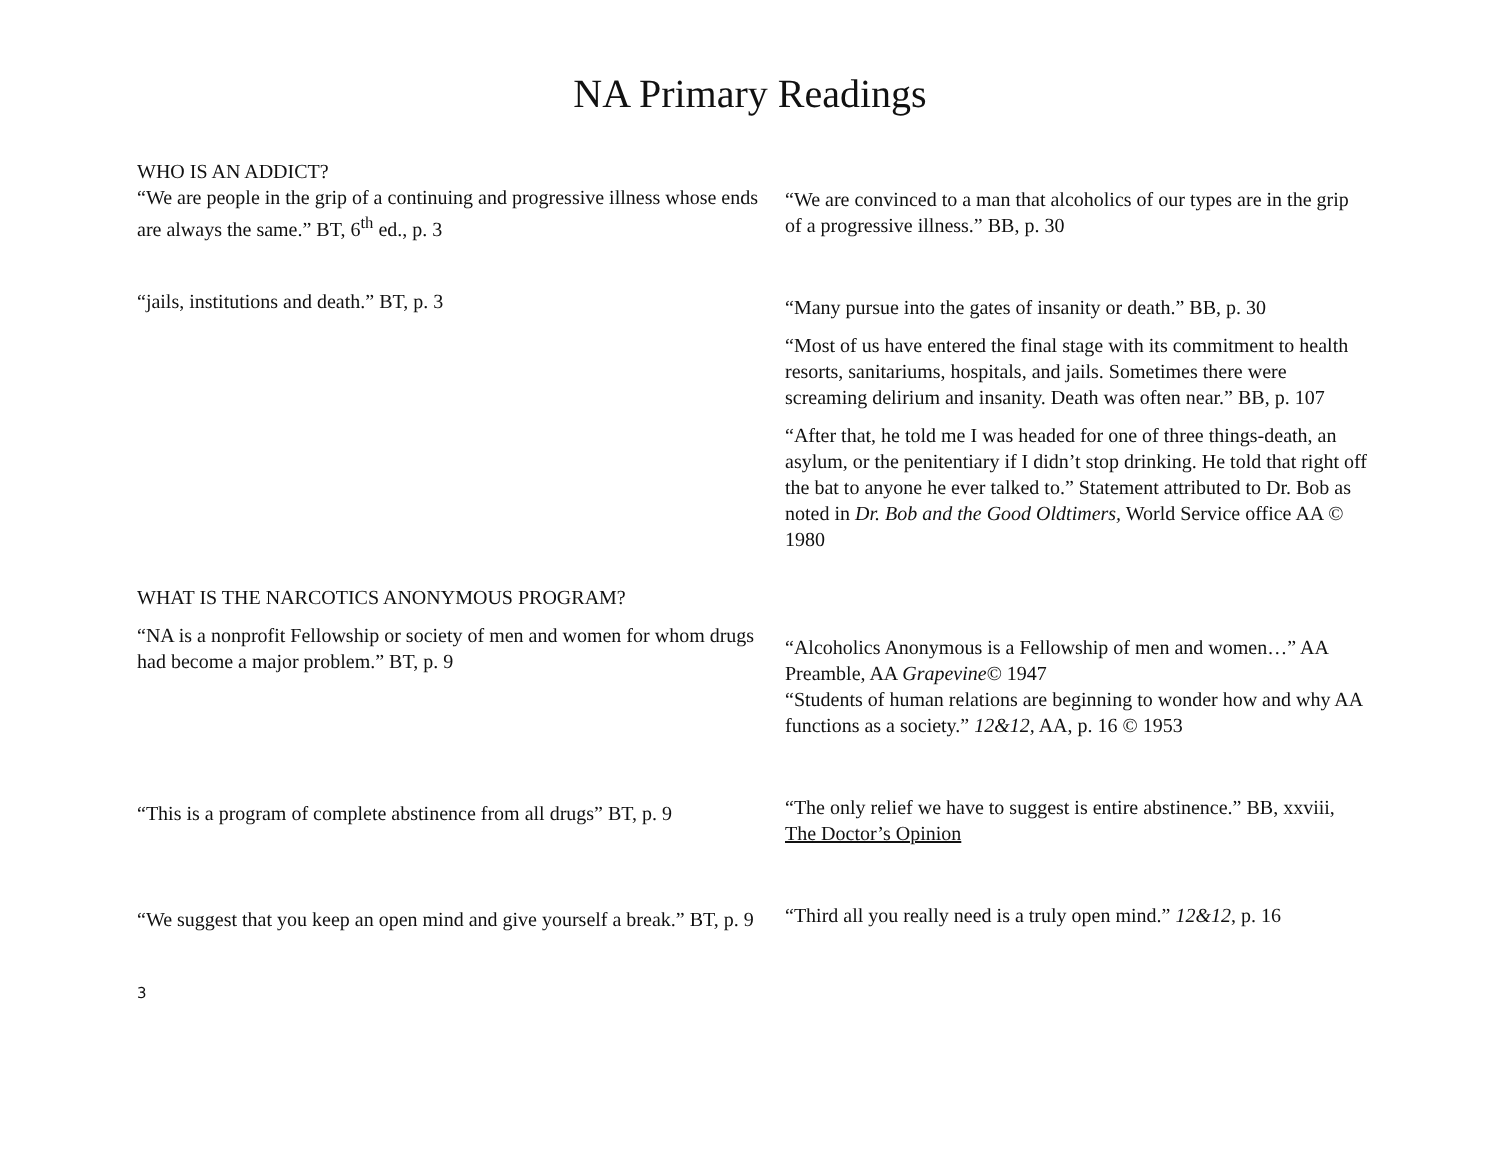NA Primary Readings
WHO IS AN ADDICT?
“We are people in the grip of a continuing and progressive illness whose ends are always the same.” BT, 6<sup>th</sup> ed., p. 3
“We are convinced to a man that alcoholics of our types are in the grip of a progressive illness.” BB, p. 30
“jails, institutions and death.” BT, p. 3
“Many pursue into the gates of insanity or death.” BB, p. 30
“Most of us have entered the final stage with its commitment to health resorts, sanitariums, hospitals, and jails. Sometimes there were screaming delirium and insanity. Death was often near.” BB, p. 107
“After that, he told me I was headed for one of three things-death, an asylum, or the penitentiary if I didn’t stop drinking. He told that right off the bat to anyone he ever talked to.” Statement attributed to Dr. Bob as noted in Dr. Bob and the Good Oldtimers, World Service office AA © 1980
WHAT IS THE NARCOTICS ANONYMOUS PROGRAM?
“NA is a nonprofit Fellowship or society of men and women for whom drugs had become a major problem.” BT, p. 9
“Alcoholics Anonymous is a Fellowship of men and women…” AA Preamble, AA Grapevine© 1947
“Students of human relations are beginning to wonder how and why AA functions as a society.” 12&12, AA, p. 16 © 1953
“This is a program of complete abstinence from all drugs” BT, p. 9
“The only relief we have to suggest is entire abstinence.” BB, xxviii, The Doctor’s Opinion
“We suggest that you keep an open mind and give yourself a break.” BT, p. 9
“Third all you really need is a truly open mind.” 12&12, p. 16
3